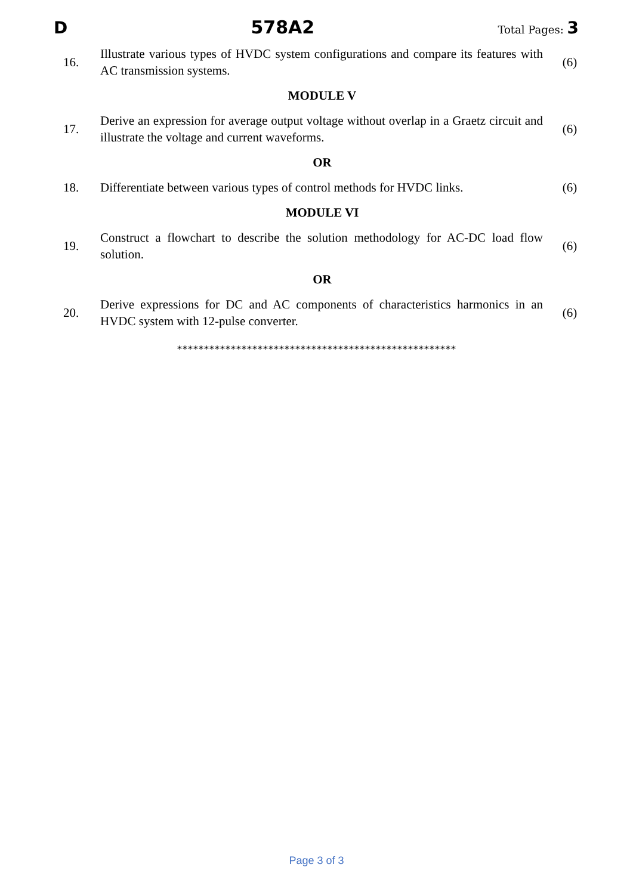D 578A2 Total Pages: 3
| 16. | Illustrate various types of HVDC system configurations and compare its features with AC transmission systems. | (6) |
| MODULE V | | |
| 17. | Derive an expression for average output voltage without overlap in a Graetz circuit and illustrate the voltage and current waveforms. | (6) |
| OR | | |
| 18. | Differentiate between various types of control methods for HVDC links. | (6) |
| MODULE VI | | |
| 19. | Construct a flowchart to describe the solution methodology for AC-DC load flow solution. | (6) |
| OR | | |
| 20. | Derive expressions for DC and AC components of characteristics harmonics in an HVDC system with 12-pulse converter. | (6) |
****************************************************
Page 3 of 3